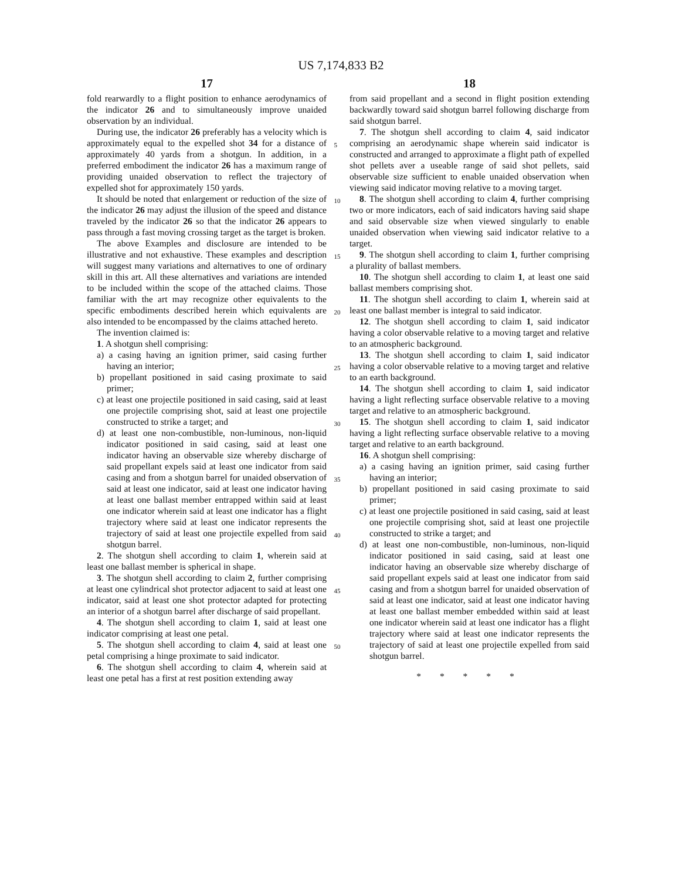US 7,174,833 B2
17
fold rearwardly to a flight position to enhance aerodynamics of the indicator 26 and to simultaneously improve unaided observation by an individual.
During use, the indicator 26 preferably has a velocity which is approximately equal to the expelled shot 34 for a distance of approximately 40 yards from a shotgun. In addition, in a preferred embodiment the indicator 26 has a maximum range of providing unaided observation to reflect the trajectory of expelled shot for approximately 150 yards.
It should be noted that enlargement or reduction of the size of the indicator 26 may adjust the illusion of the speed and distance traveled by the indicator 26 so that the indicator 26 appears to pass through a fast moving crossing target as the target is broken.
The above Examples and disclosure are intended to be illustrative and not exhaustive. These examples and description will suggest many variations and alternatives to one of ordinary skill in this art. All these alternatives and variations are intended to be included within the scope of the attached claims. Those familiar with the art may recognize other equivalents to the specific embodiments described herein which equivalents are also intended to be encompassed by the claims attached hereto.
The invention claimed is:
1. A shotgun shell comprising:
a) a casing having an ignition primer, said casing further having an interior;
b) propellant positioned in said casing proximate to said primer;
c) at least one projectile positioned in said casing, said at least one projectile comprising shot, said at least one projectile constructed to strike a target; and
d) at least one non-combustible, non-luminous, non-liquid indicator positioned in said casing, said at least one indicator having an observable size whereby discharge of said propellant expels said at least one indicator from said casing and from a shotgun barrel for unaided observation of said at least one indicator, said at least one indicator having at least one ballast member entrapped within said at least one indicator wherein said at least one indicator has a flight trajectory where said at least one indicator represents the trajectory of said at least one projectile expelled from said shotgun barrel.
2. The shotgun shell according to claim 1, wherein said at least one ballast member is spherical in shape.
3. The shotgun shell according to claim 2, further comprising at least one cylindrical shot protector adjacent to said at least one indicator, said at least one shot protector adapted for protecting an interior of a shotgun barrel after discharge of said propellant.
4. The shotgun shell according to claim 1, said at least one indicator comprising at least one petal.
5. The shotgun shell according to claim 4, said at least one petal comprising a hinge proximate to said indicator.
6. The shotgun shell according to claim 4, wherein said at least one petal has a first at rest position extending away
5
10
15
20
25
30
35
40
45
50
18
from said propellant and a second in flight position extending backwardly toward said shotgun barrel following discharge from said shotgun barrel.
7. The shotgun shell according to claim 4, said indicator comprising an aerodynamic shape wherein said indicator is constructed and arranged to approximate a flight path of expelled shot pellets aver a useable range of said shot pellets, said observable size sufficient to enable unaided observation when viewing said indicator moving relative to a moving target.
8. The shotgun shell according to claim 4, further comprising two or more indicators, each of said indicators having said shape and said observable size when viewed singularly to enable unaided observation when viewing said indicator relative to a target.
9. The shotgun shell according to claim 1, further comprising a plurality of ballast members.
10. The shotgun shell according to claim 1, at least one said ballast members comprising shot.
11. The shotgun shell according to claim 1, wherein said at least one ballast member is integral to said indicator.
12. The shotgun shell according to claim 1, said indicator having a color observable relative to a moving target and relative to an atmospheric background.
13. The shotgun shell according to claim 1, said indicator having a color observable relative to a moving target and relative to an earth background.
14. The shotgun shell according to claim 1, said indicator having a light reflecting surface observable relative to a moving target and relative to an atmospheric background.
15. The shotgun shell according to claim 1, said indicator having a light reflecting surface observable relative to a moving target and relative to an earth background.
16. A shotgun shell comprising:
a) a casing having an ignition primer, said casing further having an interior;
b) propellant positioned in said casing proximate to said primer;
c) at least one projectile positioned in said casing, said at least one projectile comprising shot, said at least one projectile constructed to strike a target; and
d) at least one non-combustible, non-luminous, non-liquid indicator positioned in said casing, said at least one indicator having an observable size whereby discharge of said propellant expels said at least one indicator from said casing and from a shotgun barrel for unaided observation of said at least one indicator, said at least one indicator having at least one ballast member embedded within said at least one indicator wherein said at least one indicator has a flight trajectory where said at least one indicator represents the trajectory of said at least one projectile expelled from said shotgun barrel.
* * * * *